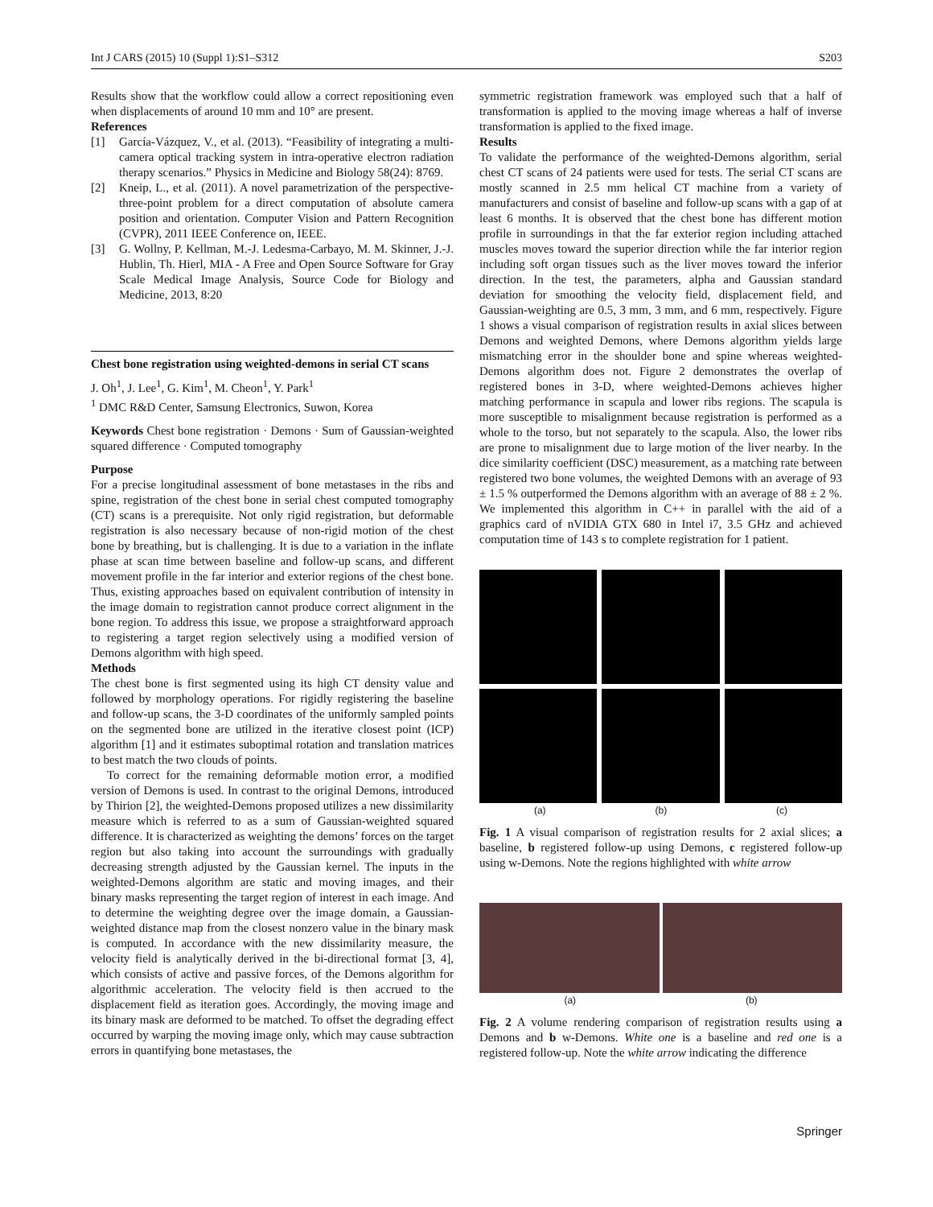Int J CARS (2015) 10 (Suppl 1):S1–S312 S203
Results show that the workflow could allow a correct repositioning even when displacements of around 10 mm and 10° are present.
References
[1] García-Vázquez, V., et al. (2013). “Feasibility of integrating a multi-camera optical tracking system in intra-operative electron radiation therapy scenarios.” Physics in Medicine and Biology 58(24): 8769.
[2] Kneip, L., et al. (2011). A novel parametrization of the perspective-three-point problem for a direct computation of absolute camera position and orientation. Computer Vision and Pattern Recognition (CVPR), 2011 IEEE Conference on, IEEE.
[3] G. Wollny, P. Kellman, M.-J. Ledesma-Carbayo, M. M. Skinner, J.-J. Hublin, Th. Hierl, MIA - A Free and Open Source Software for Gray Scale Medical Image Analysis, Source Code for Biology and Medicine, 2013, 8:20
Chest bone registration using weighted-demons in serial CT scans
J. Oh<sup>1</sup>, J. Lee<sup>1</sup>, G. Kim<sup>1</sup>, M. Cheon<sup>1</sup>, Y. Park<sup>1</sup>
<sup>1</sup> DMC R&D Center, Samsung Electronics, Suwon, Korea
Keywords Chest bone registration · Demons · Sum of Gaussian-weighted squared difference · Computed tomography
Purpose
For a precise longitudinal assessment of bone metastases in the ribs and spine, registration of the chest bone in serial chest computed tomography (CT) scans is a prerequisite. Not only rigid registration, but deformable registration is also necessary because of non-rigid motion of the chest bone by breathing, but is challenging. It is due to a variation in the inflate phase at scan time between baseline and follow-up scans, and different movement profile in the far interior and exterior regions of the chest bone. Thus, existing approaches based on equivalent contribution of intensity in the image domain to registration cannot produce correct alignment in the bone region. To address this issue, we propose a straightforward approach to registering a target region selectively using a modified version of Demons algorithm with high speed.
Methods
The chest bone is first segmented using its high CT density value and followed by morphology operations. For rigidly registering the baseline and follow-up scans, the 3-D coordinates of the uniformly sampled points on the segmented bone are utilized in the iterative closest point (ICP) algorithm [1] and it estimates suboptimal rotation and translation matrices to best match the two clouds of points.
To correct for the remaining deformable motion error, a modified version of Demons is used. In contrast to the original Demons, introduced by Thirion [2], the weighted-Demons proposed utilizes a new dissimilarity measure which is referred to as a sum of Gaussian-weighted squared difference. It is characterized as weighting the demons’ forces on the target region but also taking into account the surroundings with gradually decreasing strength adjusted by the Gaussian kernel. The inputs in the weighted-Demons algorithm are static and moving images, and their binary masks representing the target region of interest in each image. And to determine the weighting degree over the image domain, a Gaussian-weighted distance map from the closest nonzero value in the binary mask is computed. In accordance with the new dissimilarity measure, the velocity field is analytically derived in the bi-directional format [3, 4], which consists of active and passive forces, of the Demons algorithm for algorithmic acceleration. The velocity field is then accrued to the displacement field as iteration goes. Accordingly, the moving image and its binary mask are deformed to be matched. To offset the degrading effect occurred by warping the moving image only, which may cause subtraction errors in quantifying bone metastases, the
symmetric registration framework was employed such that a half of transformation is applied to the moving image whereas a half of inverse transformation is applied to the fixed image.
Results
To validate the performance of the weighted-Demons algorithm, serial chest CT scans of 24 patients were used for tests. The serial CT scans are mostly scanned in 2.5 mm helical CT machine from a variety of manufacturers and consist of baseline and follow-up scans with a gap of at least 6 months. It is observed that the chest bone has different motion profile in surroundings in that the far exterior region including attached muscles moves toward the superior direction while the far interior region including soft organ tissues such as the liver moves toward the inferior direction. In the test, the parameters, alpha and Gaussian standard deviation for smoothing the velocity field, displacement field, and Gaussian-weighting are 0.5, 3 mm, 3 mm, and 6 mm, respectively. Figure 1 shows a visual comparison of registration results in axial slices between Demons and weighted Demons, where Demons algorithm yields large mismatching error in the shoulder bone and spine whereas weighted-Demons algorithm does not. Figure 2 demonstrates the overlap of registered bones in 3-D, where weighted-Demons achieves higher matching performance in scapula and lower ribs regions. The scapula is more susceptible to misalignment because registration is performed as a whole to the torso, but not separately to the scapula. Also, the lower ribs are prone to misalignment due to large motion of the liver nearby. In the dice similarity coefficient (DSC) measurement, as a matching rate between registered two bone volumes, the weighted Demons with an average of 93 ± 1.5 % outperformed the Demons algorithm with an average of 88 ± 2 %. We implemented this algorithm in C++ in parallel with the aid of a graphics card of nVIDIA GTX 680 in Intel i7, 3.5 GHz and achieved computation time of 143 s to complete registration for 1 patient.
(a) (b) (c)
Fig. 1 A visual comparison of registration results for 2 axial slices; a baseline, b registered follow-up using Demons, c registered follow-up using w-Demons. Note the regions highlighted with white arrow
(a) (b)
Fig. 2 A volume rendering comparison of registration results using a Demons and b w-Demons. White one is a baseline and red one is a registered follow-up. Note the white arrow indicating the difference
Springer